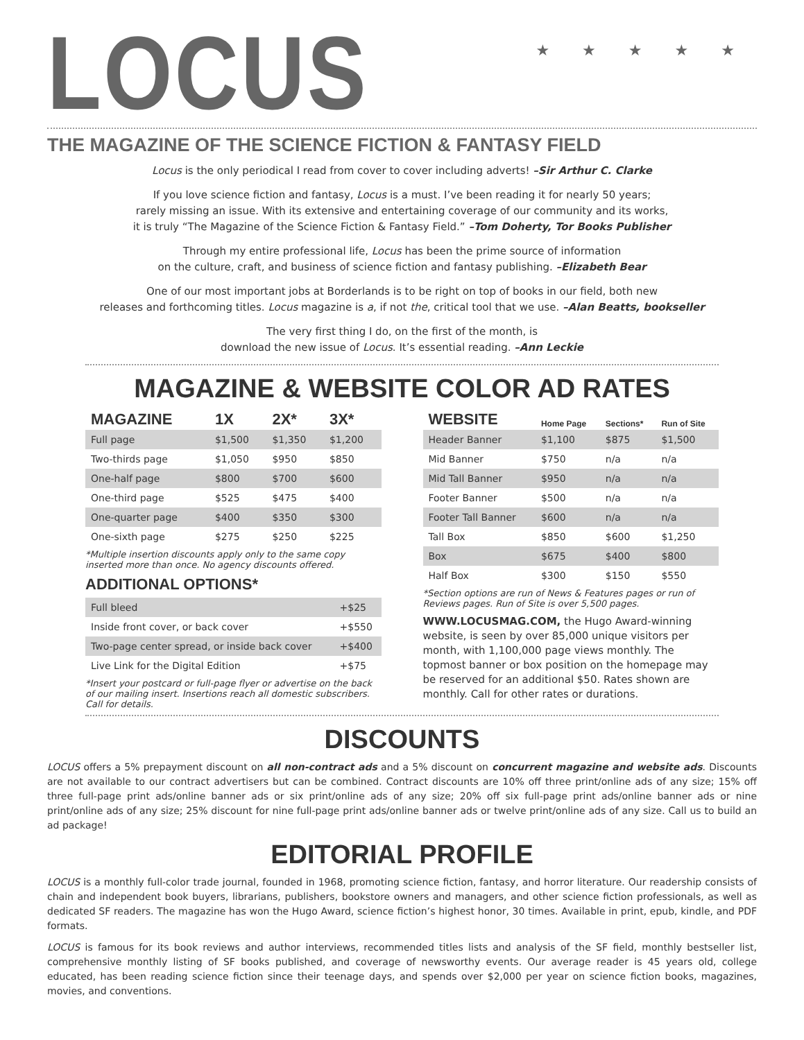★ ★ ★ ★ ★
LOCUS
THE MAGAZINE OF THE SCIENCE FICTION & FANTASY FIELD
Locus is the only periodical I read from cover to cover including adverts! –Sir Arthur C. Clarke
If you love science fiction and fantasy, Locus is a must. I’ve been reading it for nearly 50 years;
rarely missing an issue. With its extensive and entertaining coverage of our community and its works,
it is truly “The Magazine of the Science Fiction & Fantasy Field.” –Tom Doherty, Tor Books Publisher
Through my entire professional life, Locus has been the prime source of information
on the culture, craft, and business of science fiction and fantasy publishing. –Elizabeth Bear
One of our most important jobs at Borderlands is to be right on top of books in our field, both new
releases and forthcoming titles. Locus magazine is a, if not the, critical tool that we use. –Alan Beatts, bookseller
The very first thing I do, on the first of the month, is
download the new issue of Locus. It’s essential reading. –Ann Leckie
MAGAZINE & WEBSITE COLOR AD RATES
| MAGAZINE | 1X | 2X* | 3X* |
| --- | --- | --- | --- |
| Full page | $1,500 | $1,350 | $1,200 |
| Two-thirds page | $1,050 | $950 | $850 |
| One-half page | $800 | $700 | $600 |
| One-third page | $525 | $475 | $400 |
| One-quarter page | $400 | $350 | $300 |
| One-sixth page | $275 | $250 | $225 |
*Multiple insertion discounts apply only to the same copy inserted more than once. No agency discounts offered.
ADDITIONAL OPTIONS*
| Full bleed | +$25 |
| Inside front cover, or back cover | +$550 |
| Two-page center spread, or inside back cover | +$400 |
| Live Link for the Digital Edition | +$75 |
*Insert your postcard or full-page flyer or advertise on the back of our mailing insert. Insertions reach all domestic subscribers. Call for details.
| WEBSITE | Home Page | Sections* | Run of Site |
| --- | --- | --- | --- |
| Header Banner | $1,100 | $875 | $1,500 |
| Mid Banner | $750 | n/a | n/a |
| Mid Tall Banner | $950 | n/a | n/a |
| Footer Banner | $500 | n/a | n/a |
| Footer Tall Banner | $600 | n/a | n/a |
| Tall Box | $850 | $600 | $1,250 |
| Box | $675 | $400 | $800 |
| Half Box | $300 | $150 | $550 |
*Section options are run of News & Features pages or run of Reviews pages. Run of Site is over 5,500 pages.
WWW.LOCUSMAG.COM, the Hugo Award-winning website, is seen by over 85,000 unique visitors per month, with 1,100,000 page views monthly. The topmost banner or box position on the homepage may be reserved for an additional $50. Rates shown are monthly. Call for other rates or durations.
DISCOUNTS
LOCUS offers a 5% prepayment discount on all non-contract ads and a 5% discount on concurrent magazine and website ads. Discounts are not available to our contract advertisers but can be combined. Contract discounts are 10% off three print/online ads of any size; 15% off three full-page print ads/online banner ads or six print/online ads of any size; 20% off six full-page print ads/online banner ads or nine print/online ads of any size; 25% discount for nine full-page print ads/online banner ads or twelve print/online ads of any size. Call us to build an ad package!
EDITORIAL PROFILE
LOCUS is a monthly full-color trade journal, founded in 1968, promoting science fiction, fantasy, and horror literature. Our readership consists of chain and independent book buyers, librarians, publishers, bookstore owners and managers, and other science fiction professionals, as well as dedicated SF readers. The magazine has won the Hugo Award, science fiction’s highest honor, 30 times. Available in print, epub, kindle, and PDF formats.
LOCUS is famous for its book reviews and author interviews, recommended titles lists and analysis of the SF field, monthly bestseller list, comprehensive monthly listing of SF books published, and coverage of newsworthy events. Our average reader is 45 years old, college educated, has been reading science fiction since their teenage days, and spends over $2,000 per year on science fiction books, magazines, movies, and conventions.